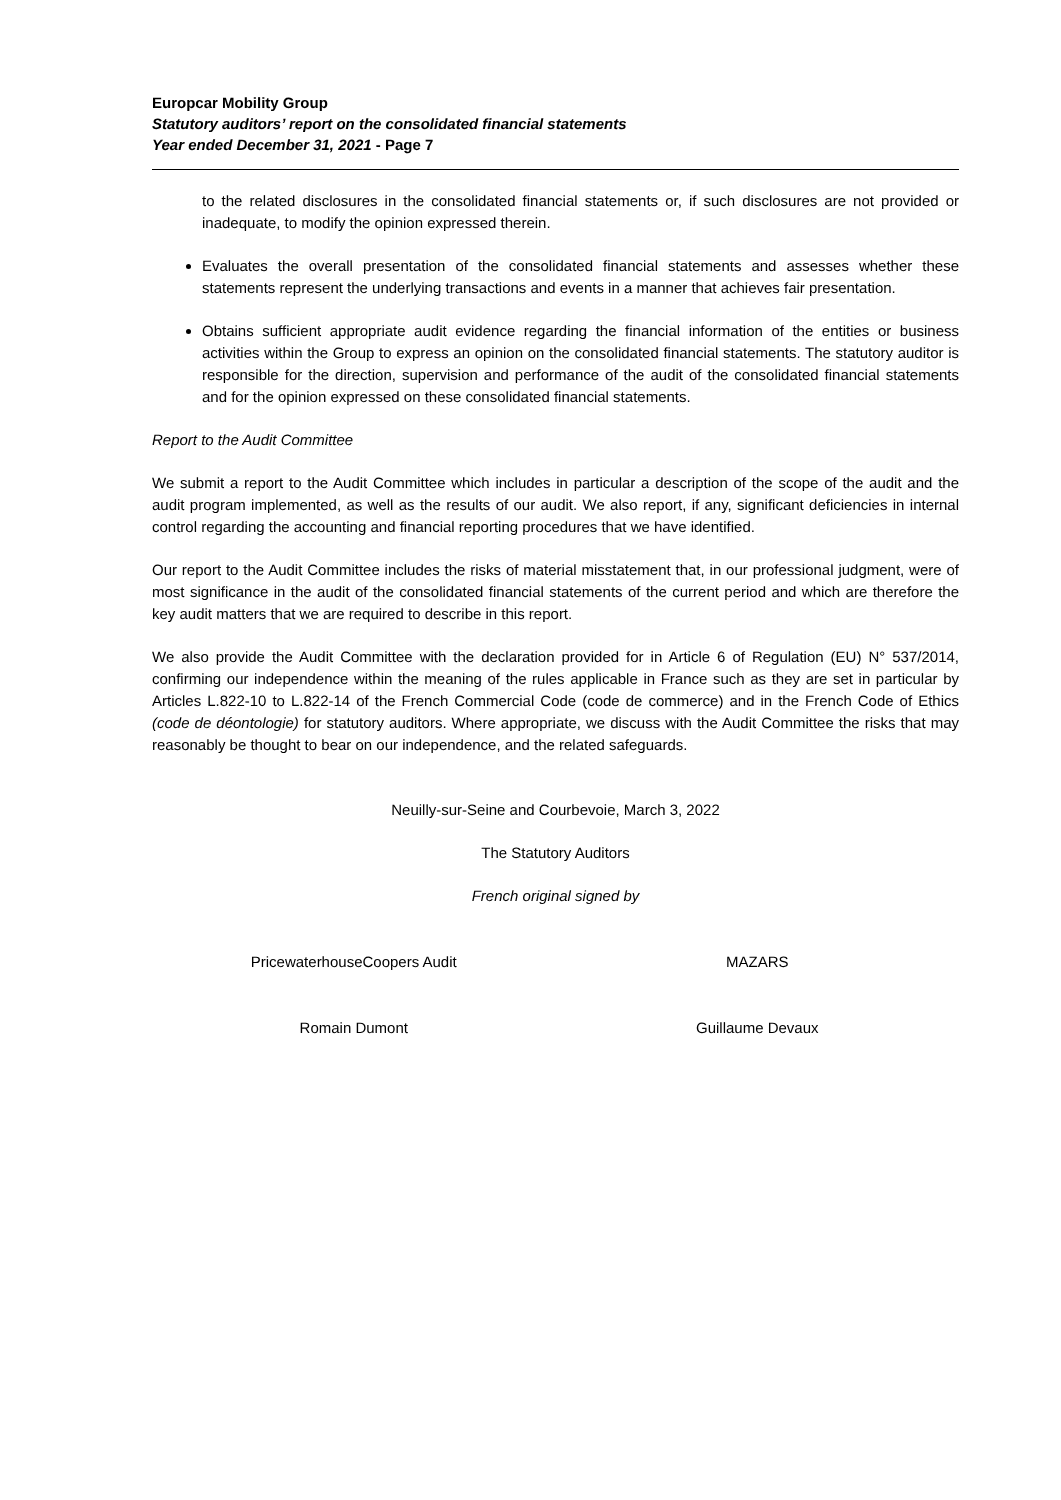Europcar Mobility Group
Statutory auditors’ report on the consolidated financial statements
Year ended December 31, 2021 - Page 7
to the related disclosures in the consolidated financial statements or, if such disclosures are not provided or inadequate, to modify the opinion expressed therein.
Evaluates the overall presentation of the consolidated financial statements and assesses whether these statements represent the underlying transactions and events in a manner that achieves fair presentation.
Obtains sufficient appropriate audit evidence regarding the financial information of the entities or business activities within the Group to express an opinion on the consolidated financial statements. The statutory auditor is responsible for the direction, supervision and performance of the audit of the consolidated financial statements and for the opinion expressed on these consolidated financial statements.
Report to the Audit Committee
We submit a report to the Audit Committee which includes in particular a description of the scope of the audit and the audit program implemented, as well as the results of our audit. We also report, if any, significant deficiencies in internal control regarding the accounting and financial reporting procedures that we have identified.
Our report to the Audit Committee includes the risks of material misstatement that, in our professional judgment, were of most significance in the audit of the consolidated financial statements of the current period and which are therefore the key audit matters that we are required to describe in this report.
We also provide the Audit Committee with the declaration provided for in Article 6 of Regulation (EU) N° 537/2014, confirming our independence within the meaning of the rules applicable in France such as they are set in particular by Articles L.822-10 to L.822-14 of the French Commercial Code (code de commerce) and in the French Code of Ethics (code de déontologie) for statutory auditors. Where appropriate, we discuss with the Audit Committee the risks that may reasonably be thought to bear on our independence, and the related safeguards.
Neuilly-sur-Seine and Courbevoie, March 3, 2022
The Statutory Auditors
French original signed by
PricewaterhouseCoopers Audit MAZARS
Romain Dumont Guillaume Devaux